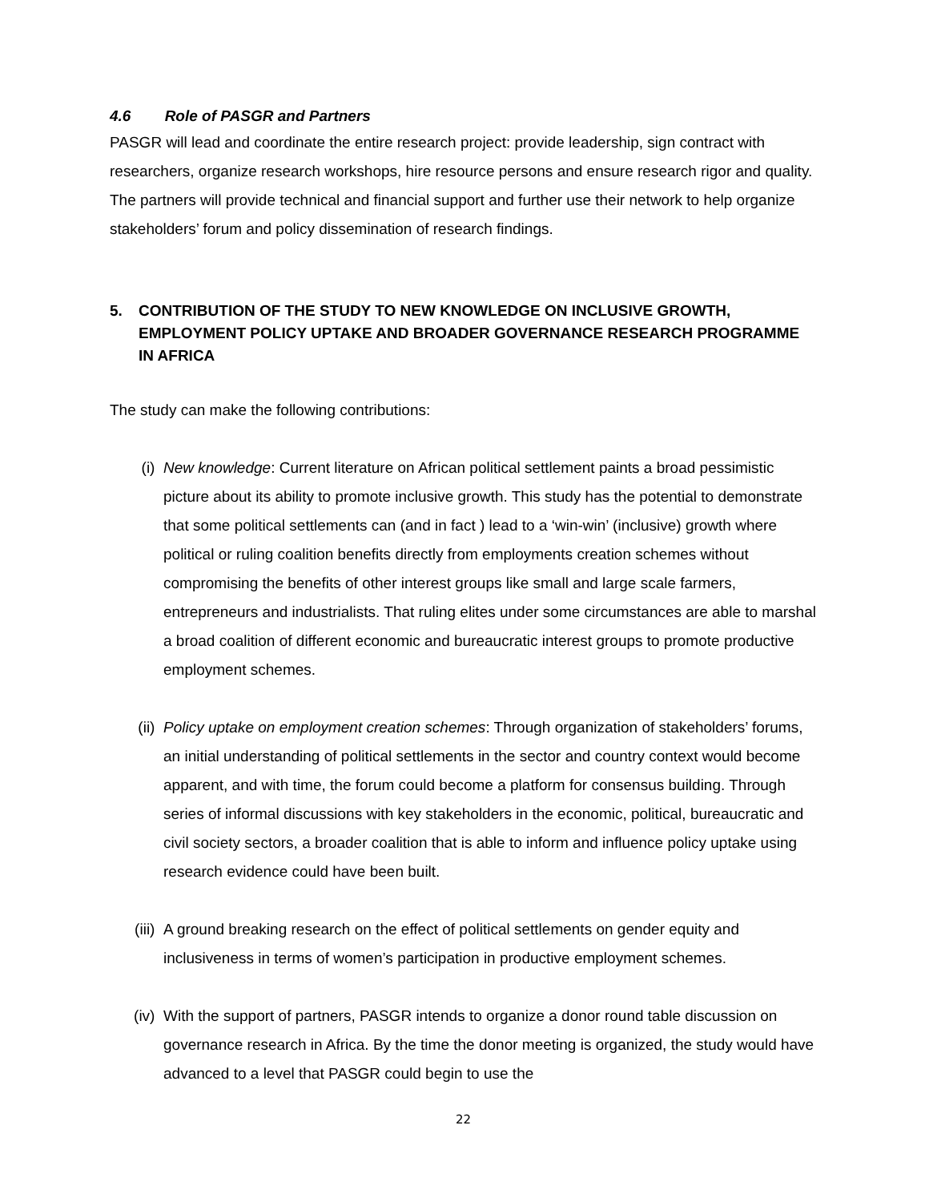4.6 Role of PASGR and Partners
PASGR will lead and coordinate the entire research project: provide leadership, sign contract with researchers, organize research workshops, hire resource persons and ensure research rigor and quality. The partners will provide technical and financial support and further use their network to help organize stakeholders’ forum and policy dissemination of research findings.
5. CONTRIBUTION OF THE STUDY TO NEW KNOWLEDGE ON INCLUSIVE GROWTH, EMPLOYMENT POLICY UPTAKE AND BROADER GOVERNANCE RESEARCH PROGRAMME IN AFRICA
The study can make the following contributions:
(i) New knowledge: Current literature on African political settlement paints a broad pessimistic picture about its ability to promote inclusive growth. This study has the potential to demonstrate that some political settlements can (and in fact ) lead to a ‘win-win’ (inclusive) growth where political or ruling coalition benefits directly from employments creation schemes without compromising the benefits of other interest groups like small and large scale farmers, entrepreneurs and industrialists. That ruling elites under some circumstances are able to marshal a broad coalition of different economic and bureaucratic interest groups to promote productive employment schemes.
(ii) Policy uptake on employment creation schemes: Through organization of stakeholders’ forums, an initial understanding of political settlements in the sector and country context would become apparent, and with time, the forum could become a platform for consensus building. Through series of informal discussions with key stakeholders in the economic, political, bureaucratic and civil society sectors, a broader coalition that is able to inform and influence policy uptake using research evidence could have been built.
(iii) A ground breaking research on the effect of political settlements on gender equity and inclusiveness in terms of women’s participation in productive employment schemes.
(iv) With the support of partners, PASGR intends to organize a donor round table discussion on governance research in Africa. By the time the donor meeting is organized, the study would have advanced to a level that PASGR could begin to use the
22